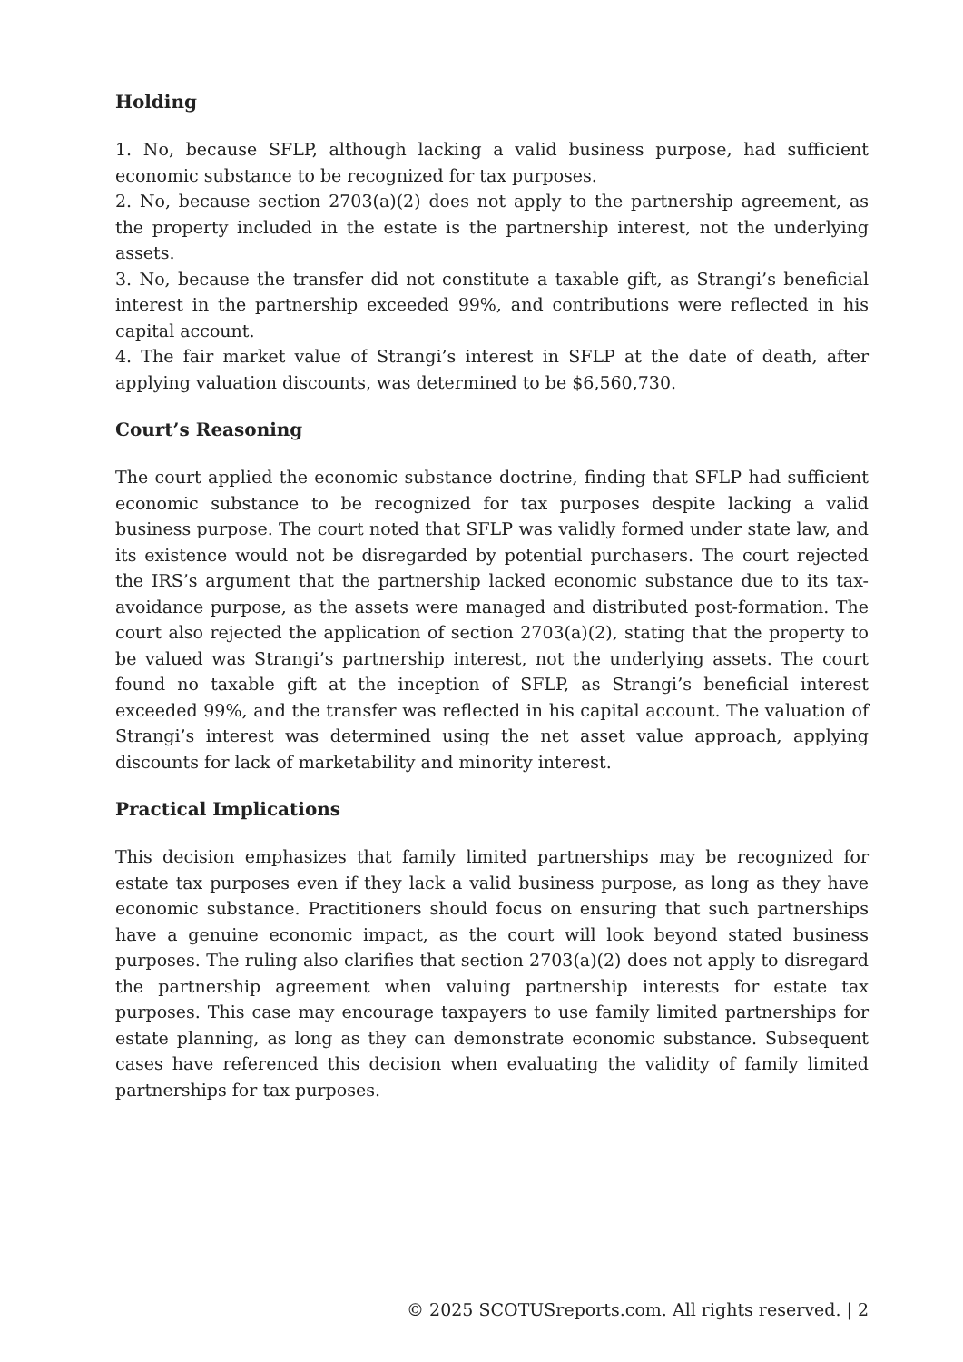Holding
1. No, because SFLP, although lacking a valid business purpose, had sufficient economic substance to be recognized for tax purposes.
2. No, because section 2703(a)(2) does not apply to the partnership agreement, as the property included in the estate is the partnership interest, not the underlying assets.
3. No, because the transfer did not constitute a taxable gift, as Strangi’s beneficial interest in the partnership exceeded 99%, and contributions were reflected in his capital account.
4. The fair market value of Strangi’s interest in SFLP at the date of death, after applying valuation discounts, was determined to be $6,560,730.
Court’s Reasoning
The court applied the economic substance doctrine, finding that SFLP had sufficient economic substance to be recognized for tax purposes despite lacking a valid business purpose. The court noted that SFLP was validly formed under state law, and its existence would not be disregarded by potential purchasers. The court rejected the IRS’s argument that the partnership lacked economic substance due to its tax-avoidance purpose, as the assets were managed and distributed post-formation. The court also rejected the application of section 2703(a)(2), stating that the property to be valued was Strangi’s partnership interest, not the underlying assets. The court found no taxable gift at the inception of SFLP, as Strangi’s beneficial interest exceeded 99%, and the transfer was reflected in his capital account. The valuation of Strangi’s interest was determined using the net asset value approach, applying discounts for lack of marketability and minority interest.
Practical Implications
This decision emphasizes that family limited partnerships may be recognized for estate tax purposes even if they lack a valid business purpose, as long as they have economic substance. Practitioners should focus on ensuring that such partnerships have a genuine economic impact, as the court will look beyond stated business purposes. The ruling also clarifies that section 2703(a)(2) does not apply to disregard the partnership agreement when valuing partnership interests for estate tax purposes. This case may encourage taxpayers to use family limited partnerships for estate planning, as long as they can demonstrate economic substance. Subsequent cases have referenced this decision when evaluating the validity of family limited partnerships for tax purposes.
© 2025 SCOTUSreports.com. All rights reserved. | 2